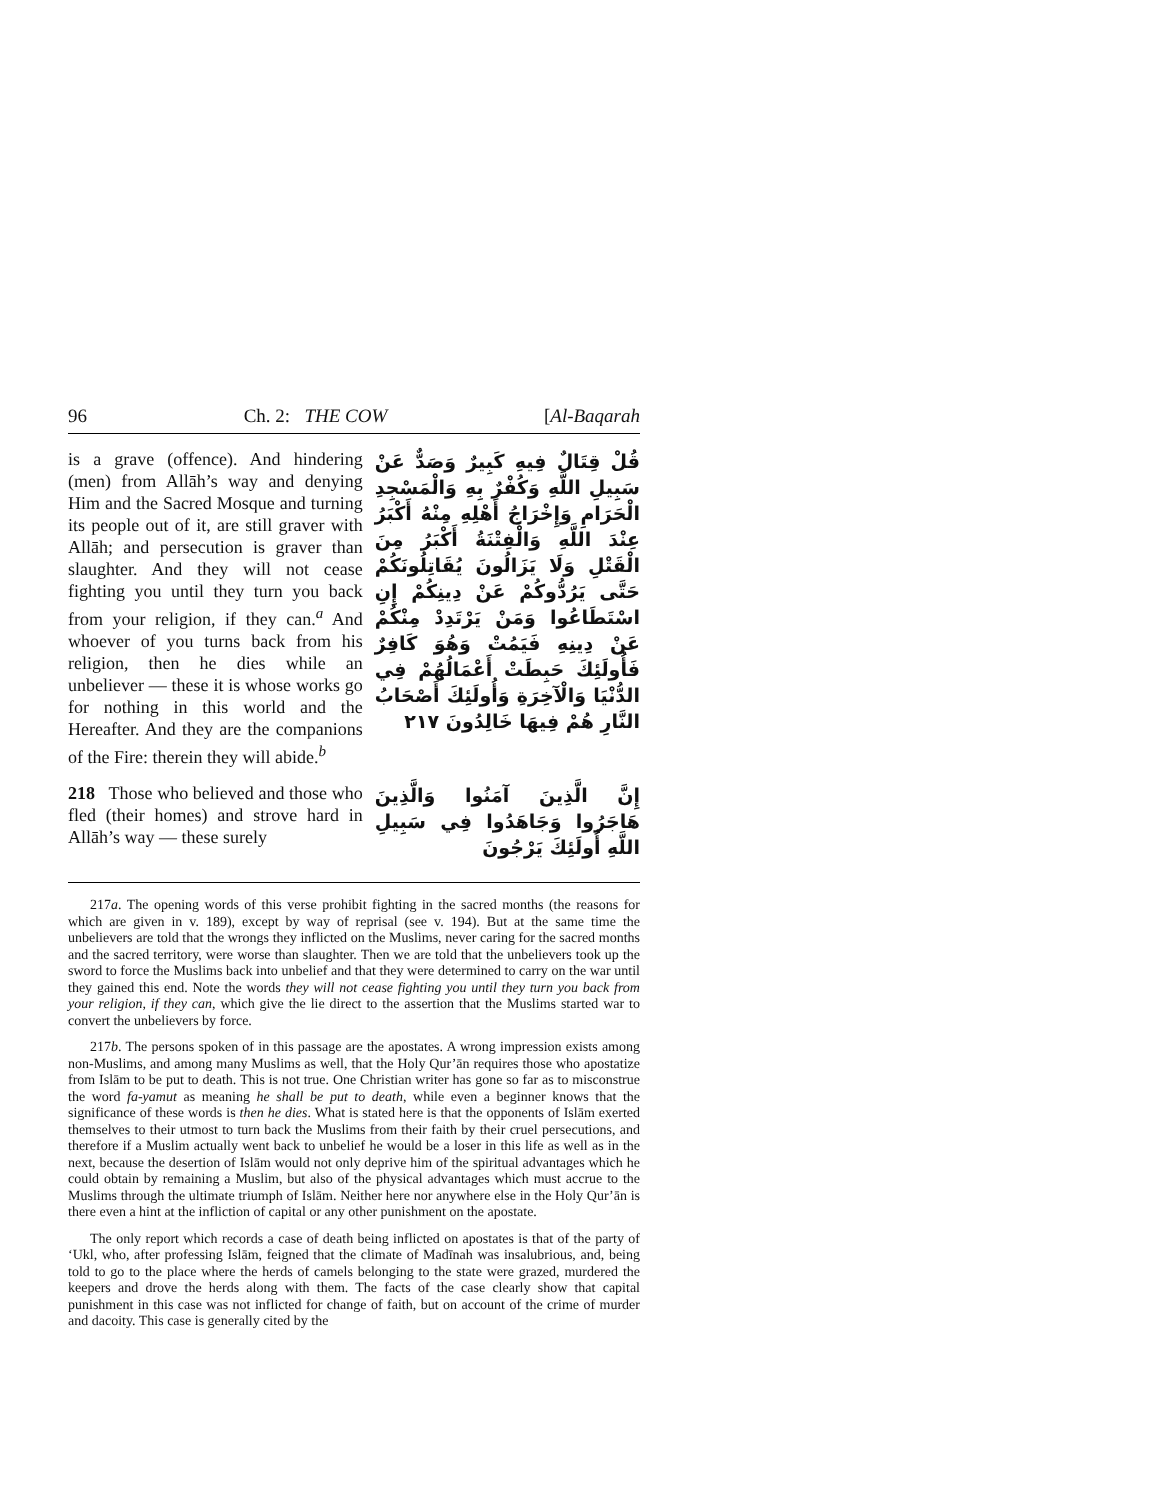96 Ch. 2: THE COW [Al-Baqarah
is a grave (offence). And hindering (men) from Allāh’s way and denying Him and the Sacred Mosque and turning its people out of it, are still graver with Allāh; and persecution is graver than slaughter. And they will not cease fighting you until they turn you back from your religion, if they can.<sup>a</sup> And whoever of you turns back from his religion, then he dies while an unbeliever — these it is whose works go for nothing in this world and the Hereafter. And they are the companions of the Fire: therein they will abide.<sup>b</sup>
قُلْ قِتَالٌ فِيهِ كَبِيرٌ وَصَدٌّ عَنْ سَبِيلِ اللَّهِ وَكُفْرٌ بِهِ وَالْمَسْجِدِ الْحَرَامِ وَإِخْرَاجُ أَهْلِهِ مِنْهُ أَكْبَرُ عِنْدَ اللَّهِ وَالْفِتْنَةُ أَكْبَرُ مِنَ الْقَتْلِ وَلَا يَزَالُونَ يُقَاتِلُونَكُمْ حَتَّى يَرُدُّوكُمْ عَنْ دِينِكُمْ إِنِ اسْتَطَاعُوا وَمَنْ يَرْتَدِدْ مِنْكُمْ عَنْ دِينِهِ فَيَمُتْ وَهُوَ كَافِرٌ فَأُولَئِكَ حَبِطَتْ أَعْمَالُهُمْ فِي الدُّنْيَا وَالْآخِرَةِ وَأُولَئِكَ أَصْحَابُ النَّارِ هُمْ فِيهَا خَالِدُونَ ٢١٧
218 Those who believed and those who fled (their homes) and strove hard in Allāh’s way — these surely
إِنَّ الَّذِينَ آمَنُوا وَالَّذِينَ هَاجَرُوا وَجَاهَدُوا فِي سَبِيلِ اللَّهِ أُولَئِكَ يَرْجُونَ
217a. The opening words of this verse prohibit fighting in the sacred months (the reasons for which are given in v. 189), except by way of reprisal (see v. 194). But at the same time the unbelievers are told that the wrongs they inflicted on the Muslims, never caring for the sacred months and the sacred territory, were worse than slaughter. Then we are told that the unbelievers took up the sword to force the Muslims back into unbelief and that they were determined to carry on the war until they gained this end. Note the words they will not cease fighting you until they turn you back from your religion, if they can, which give the lie direct to the assertion that the Muslims started war to convert the unbelievers by force.
217b. The persons spoken of in this passage are the apostates. A wrong impression exists among non-Muslims, and among many Muslims as well, that the Holy Qur’ān requires those who apostatize from Islām to be put to death. This is not true. One Christian writer has gone so far as to misconstrue the word fa-yamut as meaning he shall be put to death, while even a beginner knows that the significance of these words is then he dies. What is stated here is that the opponents of Islām exerted themselves to their utmost to turn back the Muslims from their faith by their cruel persecutions, and therefore if a Muslim actually went back to unbelief he would be a loser in this life as well as in the next, because the desertion of Islām would not only deprive him of the spiritual advantages which he could obtain by remaining a Muslim, but also of the physical advantages which must accrue to the Muslims through the ultimate triumph of Islām. Neither here nor anywhere else in the Holy Qur’ān is there even a hint at the infliction of capital or any other punishment on the apostate.
The only report which records a case of death being inflicted on apostates is that of the party of ‘Ukl, who, after professing Islām, feigned that the climate of Madīnah was insalubrious, and, being told to go to the place where the herds of camels belonging to the state were grazed, murdered the keepers and drove the herds along with them. The facts of the case clearly show that capital punishment in this case was not inflicted for change of faith, but on account of the crime of murder and dacoity. This case is generally cited by the